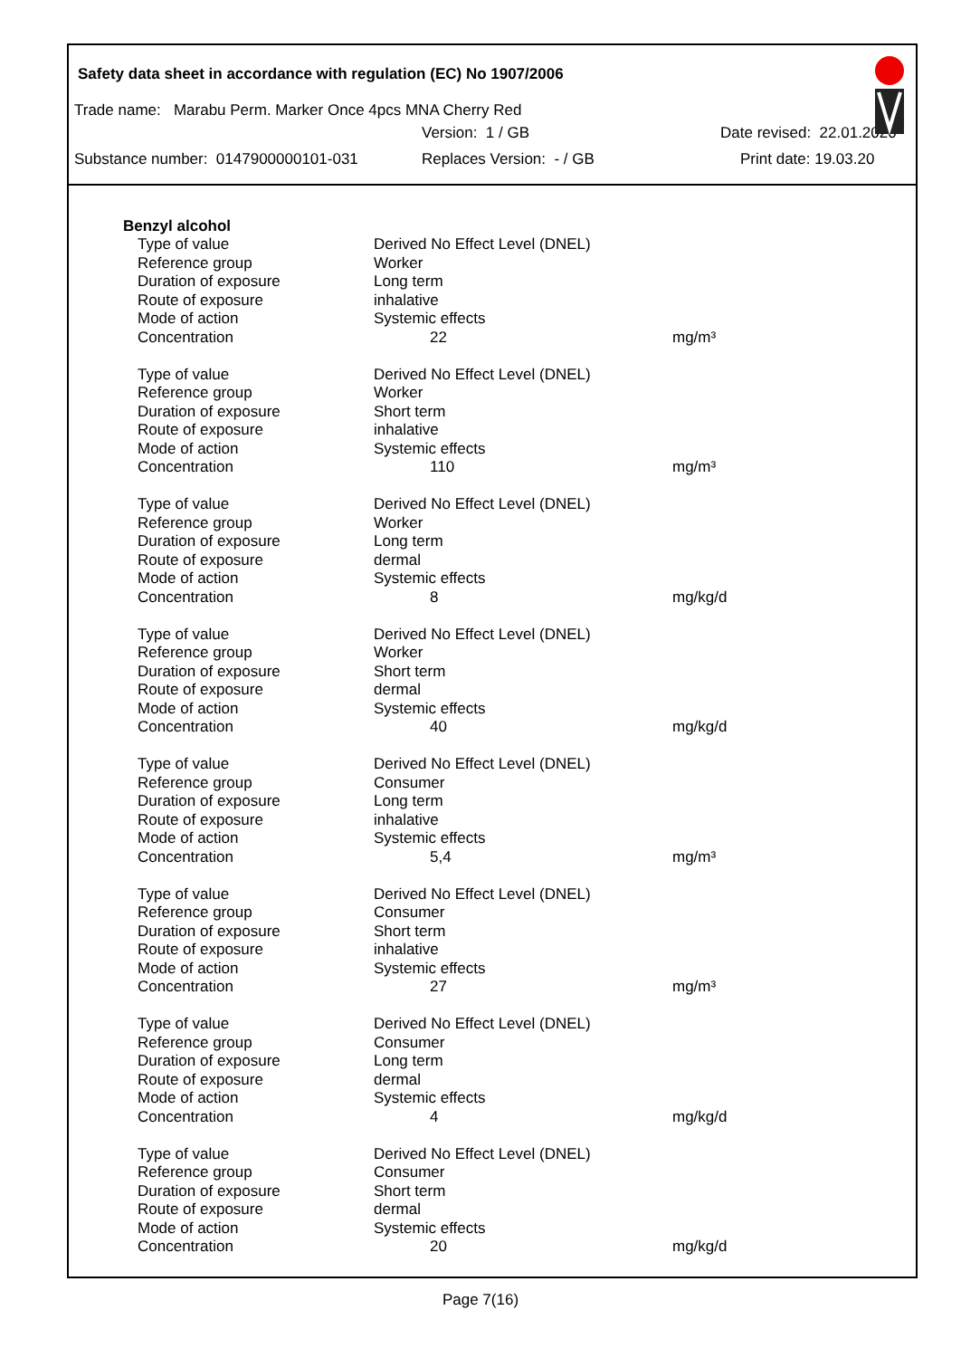Safety data sheet in accordance with regulation (EC) No 1907/2006
Trade name: Marabu Perm. Marker Once 4pcs MNA Cherry Red
Version: 1 / GB Date revised: 22.01.2020
Substance number: 0147900000101-031 Replaces Version: - / GB Print date: 19.03.20
Benzyl alcohol
| Type of value | Derived No Effect Level (DNEL) | |
| Reference group | Worker | |
| Duration of exposure | Long term | |
| Route of exposure | inhalative | |
| Mode of action | Systemic effects | |
| Concentration | 22 | mg/m³ |
| Type of value | Derived No Effect Level (DNEL) | |
| Reference group | Worker | |
| Duration of exposure | Short term | |
| Route of exposure | inhalative | |
| Mode of action | Systemic effects | |
| Concentration | 110 | mg/m³ |
| Type of value | Derived No Effect Level (DNEL) | |
| Reference group | Worker | |
| Duration of exposure | Long term | |
| Route of exposure | dermal | |
| Mode of action | Systemic effects | |
| Concentration | 8 | mg/kg/d |
| Type of value | Derived No Effect Level (DNEL) | |
| Reference group | Worker | |
| Duration of exposure | Short term | |
| Route of exposure | dermal | |
| Mode of action | Systemic effects | |
| Concentration | 40 | mg/kg/d |
| Type of value | Derived No Effect Level (DNEL) | |
| Reference group | Consumer | |
| Duration of exposure | Long term | |
| Route of exposure | inhalative | |
| Mode of action | Systemic effects | |
| Concentration | 5,4 | mg/m³ |
| Type of value | Derived No Effect Level (DNEL) | |
| Reference group | Consumer | |
| Duration of exposure | Short term | |
| Route of exposure | inhalative | |
| Mode of action | Systemic effects | |
| Concentration | 27 | mg/m³ |
| Type of value | Derived No Effect Level (DNEL) | |
| Reference group | Consumer | |
| Duration of exposure | Long term | |
| Route of exposure | dermal | |
| Mode of action | Systemic effects | |
| Concentration | 4 | mg/kg/d |
| Type of value | Derived No Effect Level (DNEL) | |
| Reference group | Consumer | |
| Duration of exposure | Short term | |
| Route of exposure | dermal | |
| Mode of action | Systemic effects | |
| Concentration | 20 | mg/kg/d |
Page 7(16)